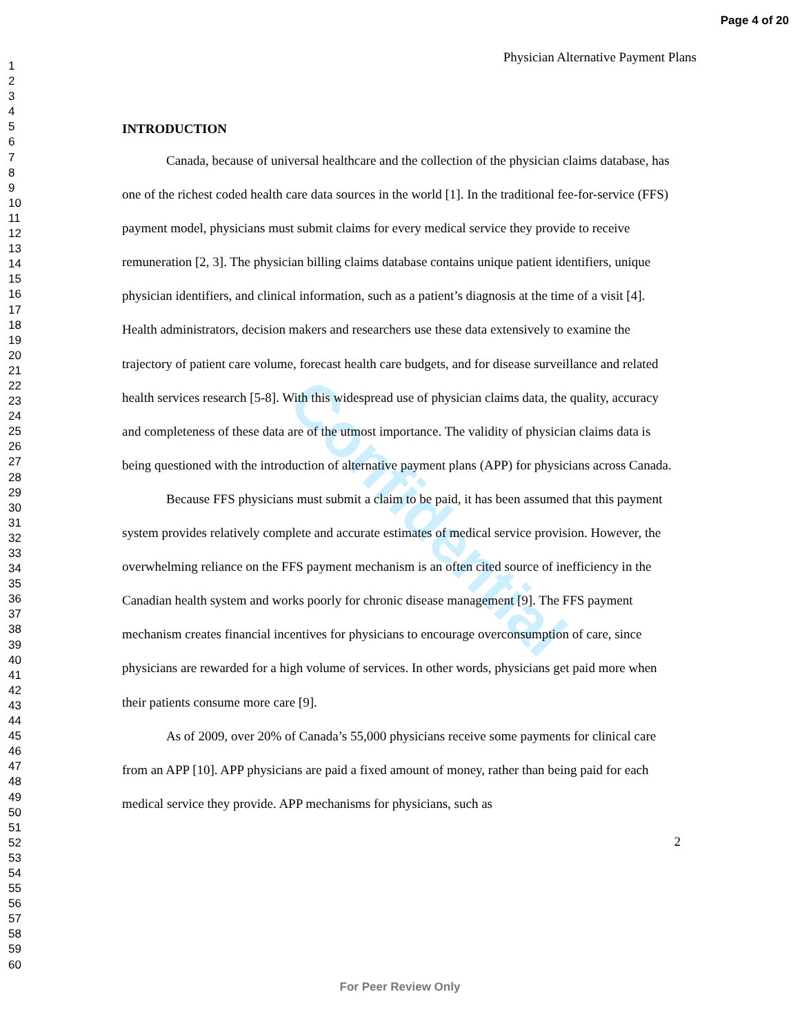Confidential
Page 4 of 20
1
2
3
4
5
6
7
8
9
10
11
12
13
14
15
16
17
18
19
20
21
22
23
24
25
26
27
28
29
30
31
32
33
34
35
36
37
38
39
40
41
42
43
44
45
46
47
48
49
50
51
52
53
54
55
56
57
58
59
60
Physician Alternative Payment Plans
INTRODUCTION
Canada, because of universal healthcare and the collection of the physician claims database, has one of the richest coded health care data sources in the world [1]. In the traditional fee-for-service (FFS) payment model, physicians must submit claims for every medical service they provide to receive remuneration [2, 3]. The physician billing claims database contains unique patient identifiers, unique physician identifiers, and clinical information, such as a patient’s diagnosis at the time of a visit [4]. Health administrators, decision makers and researchers use these data extensively to examine the trajectory of patient care volume, forecast health care budgets, and for disease surveillance and related health services research [5-8]. With this widespread use of physician claims data, the quality, accuracy and completeness of these data are of the utmost importance. The validity of physician claims data is being questioned with the introduction of alternative payment plans (APP) for physicians across Canada.
Because FFS physicians must submit a claim to be paid, it has been assumed that this payment system provides relatively complete and accurate estimates of medical service provision. However, the overwhelming reliance on the FFS payment mechanism is an often cited source of inefficiency in the Canadian health system and works poorly for chronic disease management [9]. The FFS payment mechanism creates financial incentives for physicians to encourage overconsumption of care, since physicians are rewarded for a high volume of services. In other words, physicians get paid more when their patients consume more care [9].
As of 2009, over 20% of Canada’s 55,000 physicians receive some payments for clinical care from an APP [10]. APP physicians are paid a fixed amount of money, rather than being paid for each medical service they provide. APP mechanisms for physicians, such as
2
For Peer Review Only